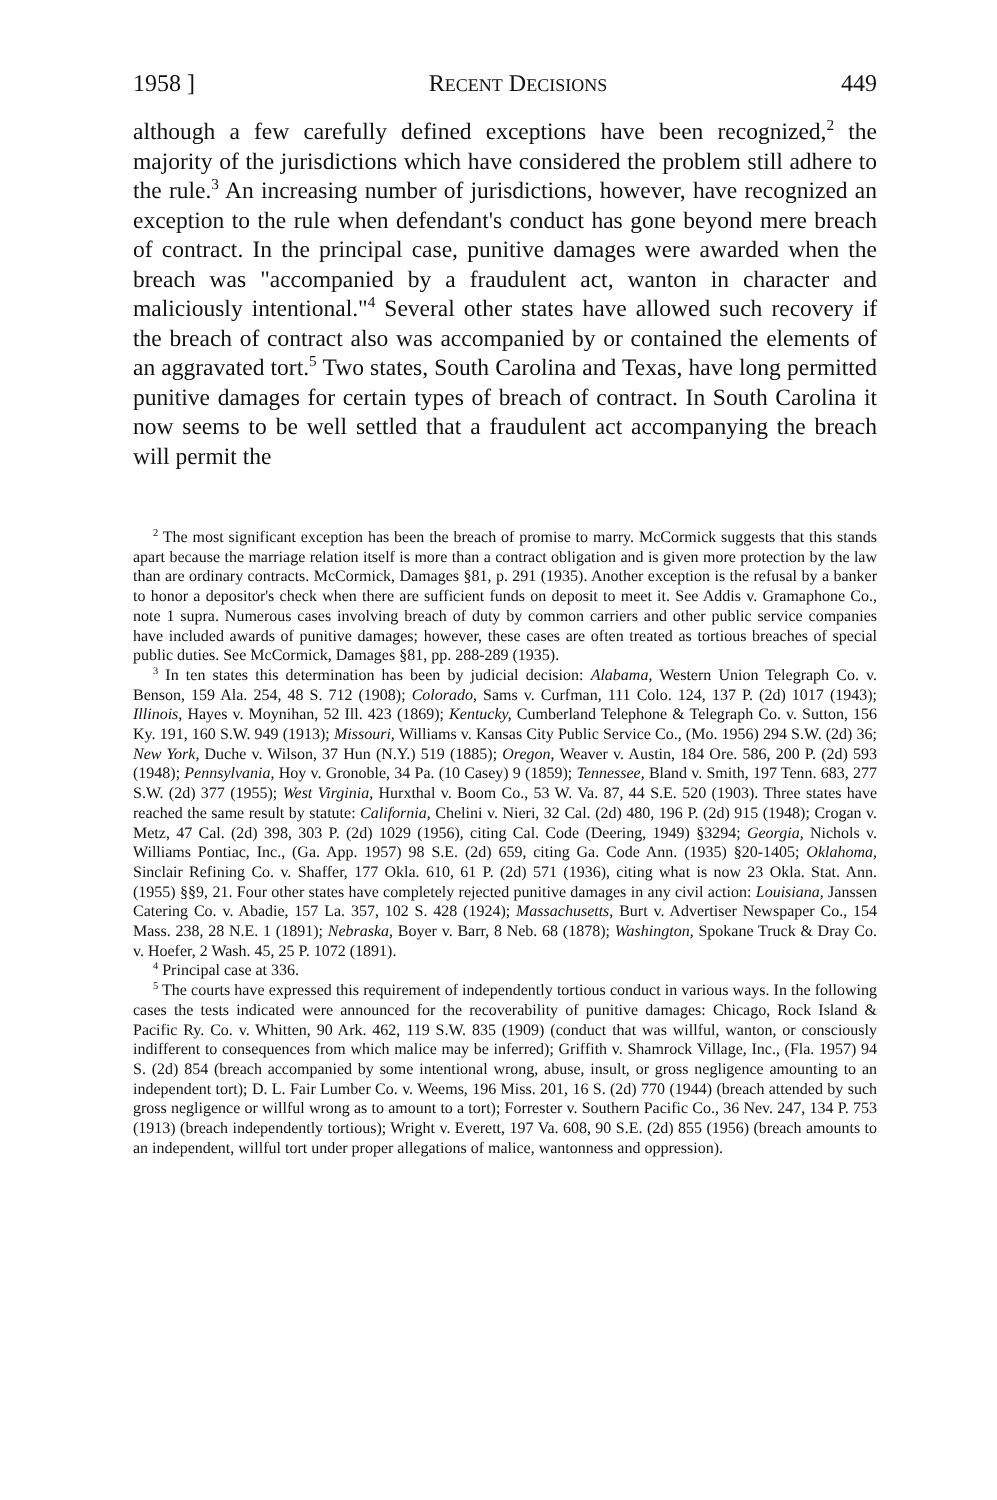1958 ] RECENT DECISIONS 449
although a few carefully defined exceptions have been recognized,<sup>2</sup> the majority of the jurisdictions which have considered the problem still adhere to the rule.<sup>3</sup> An increasing number of jurisdictions, however, have recognized an exception to the rule when defendant's conduct has gone beyond mere breach of contract. In the principal case, punitive damages were awarded when the breach was "accompanied by a fraudulent act, wanton in character and maliciously intentional."<sup>4</sup> Several other states have allowed such recovery if the breach of contract also was accompanied by or contained the elements of an aggravated tort.<sup>5</sup> Two states, South Carolina and Texas, have long permitted punitive damages for certain types of breach of contract. In South Carolina it now seems to be well settled that a fraudulent act accompanying the breach will permit the
<sup>2</sup> The most significant exception has been the breach of promise to marry. McCormick suggests that this stands apart because the marriage relation itself is more than a contract obligation and is given more protection by the law than are ordinary contracts. McCormick, Damages §81, p. 291 (1935). Another exception is the refusal by a banker to honor a depositor's check when there are sufficient funds on deposit to meet it. See Addis v. Gramaphone Co., note 1 supra. Numerous cases involving breach of duty by common carriers and other public service companies have included awards of punitive damages; however, these cases are often treated as tortious breaches of special public duties. See McCormick, Damages §81, pp. 288-289 (1935).
<sup>3</sup> In ten states this determination has been by judicial decision: Alabama, Western Union Telegraph Co. v. Benson, 159 Ala. 254, 48 S. 712 (1908); Colorado, Sams v. Curfman, 111 Colo. 124, 137 P. (2d) 1017 (1943); Illinois, Hayes v. Moynihan, 52 Ill. 423 (1869); Kentucky, Cumberland Telephone & Telegraph Co. v. Sutton, 156 Ky. 191, 160 S.W. 949 (1913); Missouri, Williams v. Kansas City Public Service Co., (Mo. 1956) 294 S.W. (2d) 36; New York, Duche v. Wilson, 37 Hun (N.Y.) 519 (1885); Oregon, Weaver v. Austin, 184 Ore. 586, 200 P. (2d) 593 (1948); Pennsylvania, Hoy v. Gronoble, 34 Pa. (10 Casey) 9 (1859); Tennessee, Bland v. Smith, 197 Tenn. 683, 277 S.W. (2d) 377 (1955); West Virginia, Hurxthal v. Boom Co., 53 W. Va. 87, 44 S.E. 520 (1903). Three states have reached the same result by statute: California, Chelini v. Nieri, 32 Cal. (2d) 480, 196 P. (2d) 915 (1948); Crogan v. Metz, 47 Cal. (2d) 398, 303 P. (2d) 1029 (1956), citing Cal. Code (Deering, 1949) §3294; Georgia, Nichols v. Williams Pontiac, Inc., (Ga. App. 1957) 98 S.E. (2d) 659, citing Ga. Code Ann. (1935) §20-1405; Oklahoma, Sinclair Refining Co. v. Shaffer, 177 Okla. 610, 61 P. (2d) 571 (1936), citing what is now 23 Okla. Stat. Ann. (1955) §§9, 21. Four other states have completely rejected punitive damages in any civil action: Louisiana, Janssen Catering Co. v. Abadie, 157 La. 357, 102 S. 428 (1924); Massachusetts, Burt v. Advertiser Newspaper Co., 154 Mass. 238, 28 N.E. 1 (1891); Nebraska, Boyer v. Barr, 8 Neb. 68 (1878); Washington, Spokane Truck & Dray Co. v. Hoefer, 2 Wash. 45, 25 P. 1072 (1891).
<sup>4</sup> Principal case at 336.
<sup>5</sup> The courts have expressed this requirement of independently tortious conduct in various ways. In the following cases the tests indicated were announced for the recoverability of punitive damages: Chicago, Rock Island & Pacific Ry. Co. v. Whitten, 90 Ark. 462, 119 S.W. 835 (1909) (conduct that was willful, wanton, or consciously indifferent to consequences from which malice may be inferred); Griffith v. Shamrock Village, Inc., (Fla. 1957) 94 S. (2d) 854 (breach accompanied by some intentional wrong, abuse, insult, or gross negligence amounting to an independent tort); D. L. Fair Lumber Co. v. Weems, 196 Miss. 201, 16 S. (2d) 770 (1944) (breach attended by such gross negligence or willful wrong as to amount to a tort); Forrester v. Southern Pacific Co., 36 Nev. 247, 134 P. 753 (1913) (breach independently tortious); Wright v. Everett, 197 Va. 608, 90 S.E. (2d) 855 (1956) (breach amounts to an independent, willful tort under proper allegations of malice, wantonness and oppression).